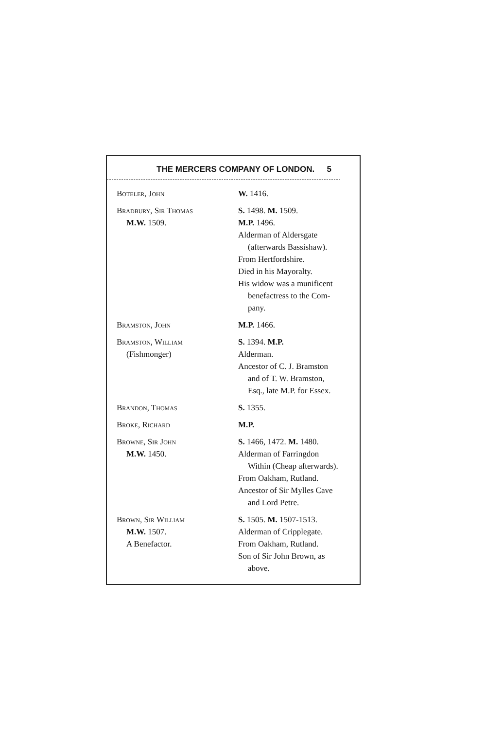THE MERCERS COMPANY OF LONDON. 5
| Boteler, John | W. 1416. |
| Bradbury, Sir Thomas M.W. 1509. | S. 1498. M. 1509. M.P. 1496. Alderman of Aldersgate (afterwards Bassishaw). From Hertfordshire. Died in his Mayoralty. His widow was a munificent benefactress to the Com- pany. |
| Bramston, John | M.P. 1466. |
| Bramston, William (Fishmonger) | S. 1394. M.P. Alderman. Ancestor of C. J. Bramston and of T. W. Bramston, Esq., late M.P. for Essex. |
| Brandon, Thomas | S. 1355. |
| Broke, Richard | M.P. |
| Browne, Sir John M.W. 1450. | S. 1466, 1472. M. 1480. Alderman of Farringdon Within (Cheap afterwards). From Oakham, Rutland. Ancestor of Sir Mylles Cave and Lord Petre. |
| Brown, Sir William M.W. 1507. A Benefactor. | S. 1505. M. 1507-1513. Alderman of Cripplegate. From Oakham, Rutland. Son of Sir John Brown, as above. |